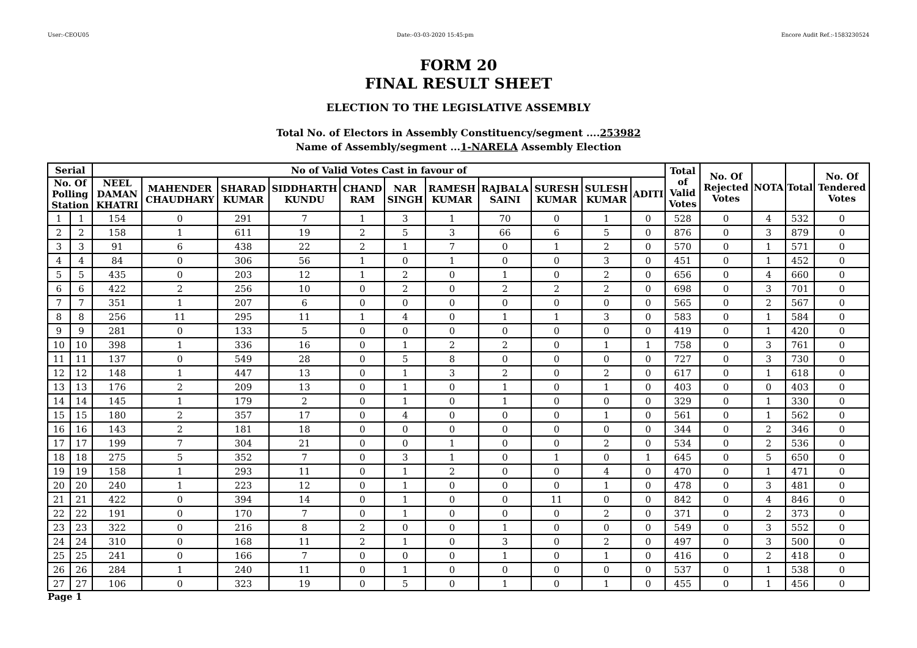User:-CEOU05 Date:-03-03-2020 15:45:pm Encore Audit Ref.:-1583230524
FORM 20
FINAL RESULT SHEET
ELECTION TO THE LEGISLATIVE ASSEMBLY
Total No. of Electors in Assembly Constituency/segment ....253982
Name of Assembly/segment ...1-NARELA Assembly Election
| Serial | | No of Valid Votes Cast in favour of | | | | | | | | | | | Total of Valid Votes | No. Of Rejected Votes | NOTA | Total | No. Of Tendered Votes |
| --- | --- | --- | --- | --- | --- | --- | --- | --- | --- | --- | --- | --- | --- | --- | --- | --- | --- |
| No. Of Polling Station | | NEEL DAMAN KHATRI | MAHENDER CHAUDHARY | SHARAD KUMAR | SIDDHARTH KUNDU | CHAND RAM | NAR SINGH | RAMESH KUMAR | RAJBALA SAINI | SURESH KUMAR | SULESH KUMAR | ADITI | | | | | |
| 1 | 1 | 154 | 0 | 291 | 7 | 1 | 3 | 1 | 70 | 0 | 1 | 0 | 528 | 0 | 4 | 532 | 0 |
| 2 | 2 | 158 | 1 | 611 | 19 | 2 | 5 | 3 | 66 | 6 | 5 | 0 | 876 | 0 | 3 | 879 | 0 |
| 3 | 3 | 91 | 6 | 438 | 22 | 2 | 1 | 7 | 0 | 1 | 2 | 0 | 570 | 0 | 1 | 571 | 0 |
| 4 | 4 | 84 | 0 | 306 | 56 | 1 | 0 | 1 | 0 | 0 | 3 | 0 | 451 | 0 | 1 | 452 | 0 |
| 5 | 5 | 435 | 0 | 203 | 12 | 1 | 2 | 0 | 1 | 0 | 2 | 0 | 656 | 0 | 4 | 660 | 0 |
| 6 | 6 | 422 | 2 | 256 | 10 | 0 | 2 | 0 | 2 | 2 | 2 | 0 | 698 | 0 | 3 | 701 | 0 |
| 7 | 7 | 351 | 1 | 207 | 6 | 0 | 0 | 0 | 0 | 0 | 0 | 0 | 565 | 0 | 2 | 567 | 0 |
| 8 | 8 | 256 | 11 | 295 | 11 | 1 | 4 | 0 | 1 | 1 | 3 | 0 | 583 | 0 | 1 | 584 | 0 |
| 9 | 9 | 281 | 0 | 133 | 5 | 0 | 0 | 0 | 0 | 0 | 0 | 0 | 419 | 0 | 1 | 420 | 0 |
| 10 | 10 | 398 | 1 | 336 | 16 | 0 | 1 | 2 | 2 | 0 | 1 | 1 | 758 | 0 | 3 | 761 | 0 |
| 11 | 11 | 137 | 0 | 549 | 28 | 0 | 5 | 8 | 0 | 0 | 0 | 0 | 727 | 0 | 3 | 730 | 0 |
| 12 | 12 | 148 | 1 | 447 | 13 | 0 | 1 | 3 | 2 | 0 | 2 | 0 | 617 | 0 | 1 | 618 | 0 |
| 13 | 13 | 176 | 2 | 209 | 13 | 0 | 1 | 0 | 1 | 0 | 1 | 0 | 403 | 0 | 0 | 403 | 0 |
| 14 | 14 | 145 | 1 | 179 | 2 | 0 | 1 | 0 | 1 | 0 | 0 | 0 | 329 | 0 | 1 | 330 | 0 |
| 15 | 15 | 180 | 2 | 357 | 17 | 0 | 4 | 0 | 0 | 0 | 1 | 0 | 561 | 0 | 1 | 562 | 0 |
| 16 | 16 | 143 | 2 | 181 | 18 | 0 | 0 | 0 | 0 | 0 | 0 | 0 | 344 | 0 | 2 | 346 | 0 |
| 17 | 17 | 199 | 7 | 304 | 21 | 0 | 0 | 1 | 0 | 0 | 2 | 0 | 534 | 0 | 2 | 536 | 0 |
| 18 | 18 | 275 | 5 | 352 | 7 | 0 | 3 | 1 | 0 | 1 | 0 | 1 | 645 | 0 | 5 | 650 | 0 |
| 19 | 19 | 158 | 1 | 293 | 11 | 0 | 1 | 2 | 0 | 0 | 4 | 0 | 470 | 0 | 1 | 471 | 0 |
| 20 | 20 | 240 | 1 | 223 | 12 | 0 | 1 | 0 | 0 | 0 | 1 | 0 | 478 | 0 | 3 | 481 | 0 |
| 21 | 21 | 422 | 0 | 394 | 14 | 0 | 1 | 0 | 0 | 11 | 0 | 0 | 842 | 0 | 4 | 846 | 0 |
| 22 | 22 | 191 | 0 | 170 | 7 | 0 | 1 | 0 | 0 | 0 | 2 | 0 | 371 | 0 | 2 | 373 | 0 |
| 23 | 23 | 322 | 0 | 216 | 8 | 2 | 0 | 0 | 1 | 0 | 0 | 0 | 549 | 0 | 3 | 552 | 0 |
| 24 | 24 | 310 | 0 | 168 | 11 | 2 | 1 | 0 | 3 | 0 | 2 | 0 | 497 | 0 | 3 | 500 | 0 |
| 25 | 25 | 241 | 0 | 166 | 7 | 0 | 0 | 0 | 1 | 0 | 1 | 0 | 416 | 0 | 2 | 418 | 0 |
| 26 | 26 | 284 | 1 | 240 | 11 | 0 | 1 | 0 | 0 | 0 | 0 | 0 | 537 | 0 | 1 | 538 | 0 |
| 27 | 27 | 106 | 0 | 323 | 19 | 0 | 5 | 0 | 1 | 0 | 1 | 0 | 455 | 0 | 1 | 456 | 0 |
Page 1